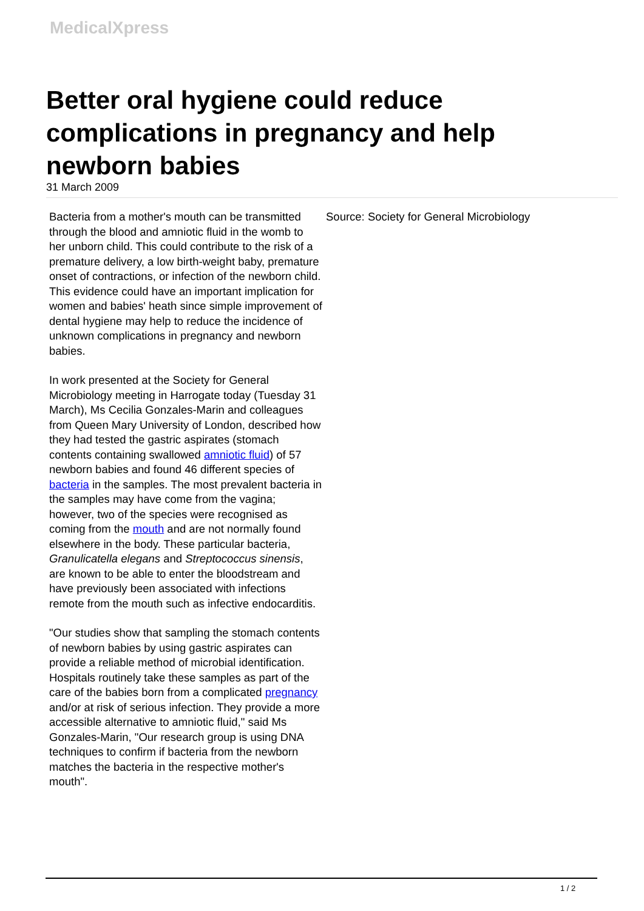MedicalXpress
Better oral hygiene could reduce complications in pregnancy and help newborn babies
31 March 2009
Bacteria from a mother's mouth can be transmitted through the blood and amniotic fluid in the womb to her unborn child. This could contribute to the risk of a premature delivery, a low birth-weight baby, premature onset of contractions, or infection of the newborn child. This evidence could have an important implication for women and babies' heath since simple improvement of dental hygiene may help to reduce the incidence of unknown complications in pregnancy and newborn babies.
In work presented at the Society for General Microbiology meeting in Harrogate today (Tuesday 31 March), Ms Cecilia Gonzales-Marin and colleagues from Queen Mary University of London, described how they had tested the gastric aspirates (stomach contents containing swallowed amniotic fluid) of 57 newborn babies and found 46 different species of bacteria in the samples. The most prevalent bacteria in the samples may have come from the vagina; however, two of the species were recognised as coming from the mouth and are not normally found elsewhere in the body. These particular bacteria, Granulicatella elegans and Streptococcus sinensis, are known to be able to enter the bloodstream and have previously been associated with infections remote from the mouth such as infective endocarditis.
"Our studies show that sampling the stomach contents of newborn babies by using gastric aspirates can provide a reliable method of microbial identification. Hospitals routinely take these samples as part of the care of the babies born from a complicated pregnancy and/or at risk of serious infection. They provide a more accessible alternative to amniotic fluid," said Ms Gonzales-Marin, "Our research group is using DNA techniques to confirm if bacteria from the newborn matches the bacteria in the respective mother's mouth".
Source: Society for General Microbiology
1 / 2